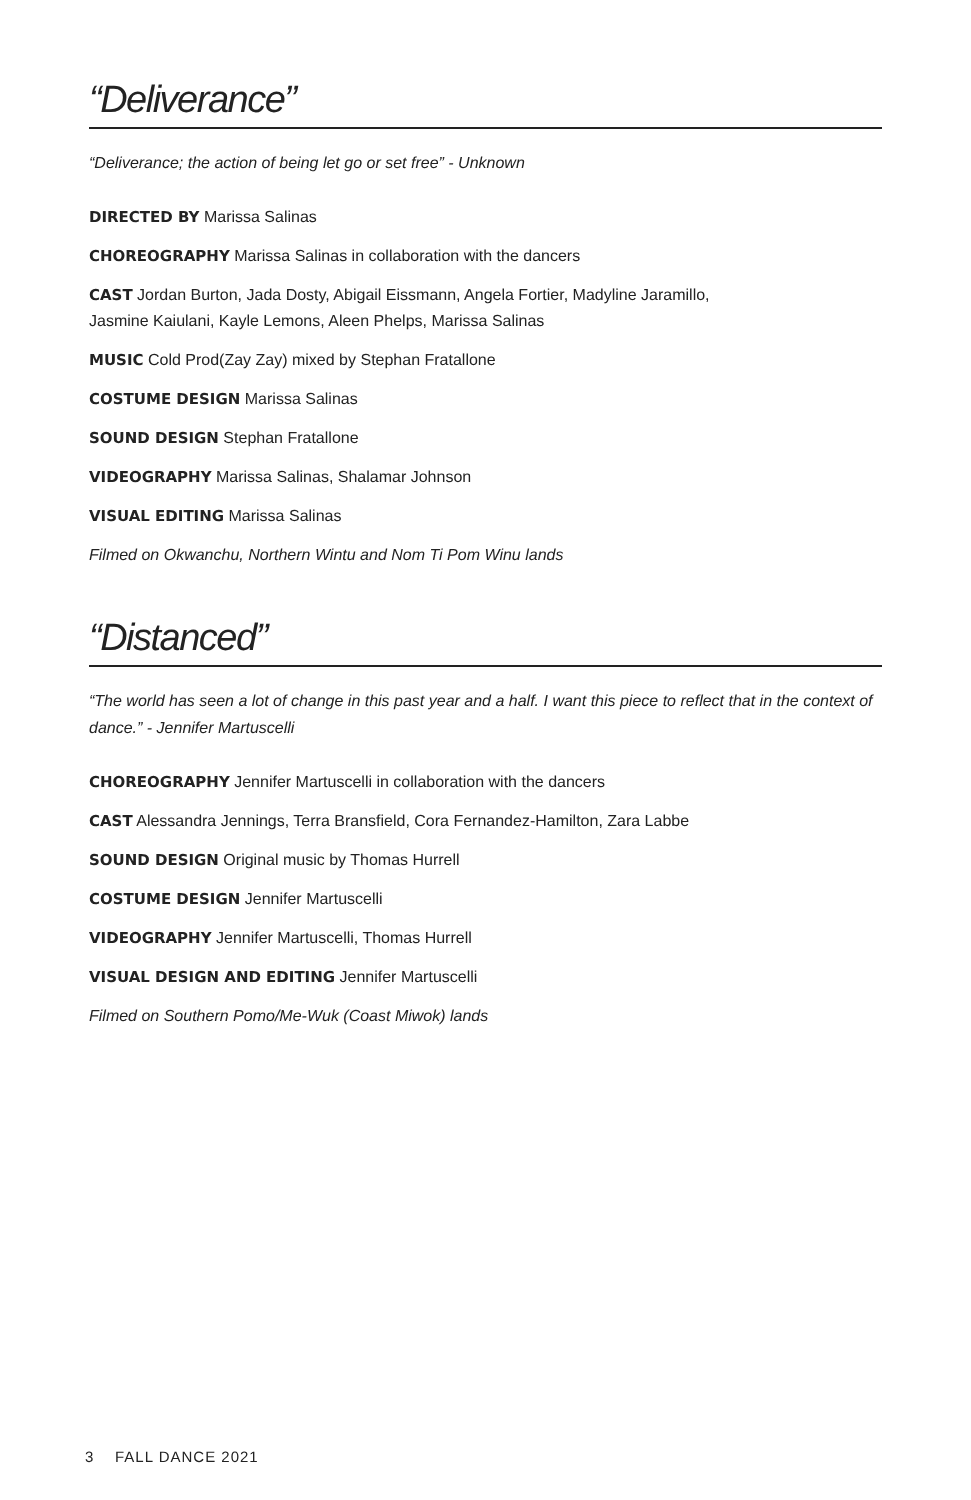“Deliverance”
“Deliverance; the action of being let go or set free” - Unknown
DIRECTED BY Marissa Salinas
CHOREOGRAPHY Marissa Salinas in collaboration with the dancers
CAST Jordan Burton, Jada Dosty, Abigail Eissmann, Angela Fortier, Madyline Jaramillo,
Jasmine Kaiulani, Kayle Lemons, Aleen Phelps, Marissa Salinas
MUSIC Cold Prod(Zay Zay) mixed by Stephan Fratallone
COSTUME DESIGN Marissa Salinas
SOUND DESIGN Stephan Fratallone
VIDEOGRAPHY Marissa Salinas, Shalamar Johnson
VISUAL EDITING Marissa Salinas
Filmed on Okwanchu, Northern Wintu and Nom Ti Pom Winu lands
“Distanced”
“The world has seen a lot of change in this past year and a half. I want this piece to reflect that in the context of dance.” - Jennifer Martuscelli
CHOREOGRAPHY Jennifer Martuscelli in collaboration with the dancers
CAST Alessandra Jennings, Terra Bransfield, Cora Fernandez-Hamilton, Zara Labbe
SOUND DESIGN Original music by Thomas Hurrell
COSTUME DESIGN Jennifer Martuscelli
VIDEOGRAPHY Jennifer Martuscelli, Thomas Hurrell
VISUAL DESIGN AND EDITING Jennifer Martuscelli
Filmed on Southern Pomo/Me-Wuk (Coast Miwok) lands
3 FALL DANCE 2021